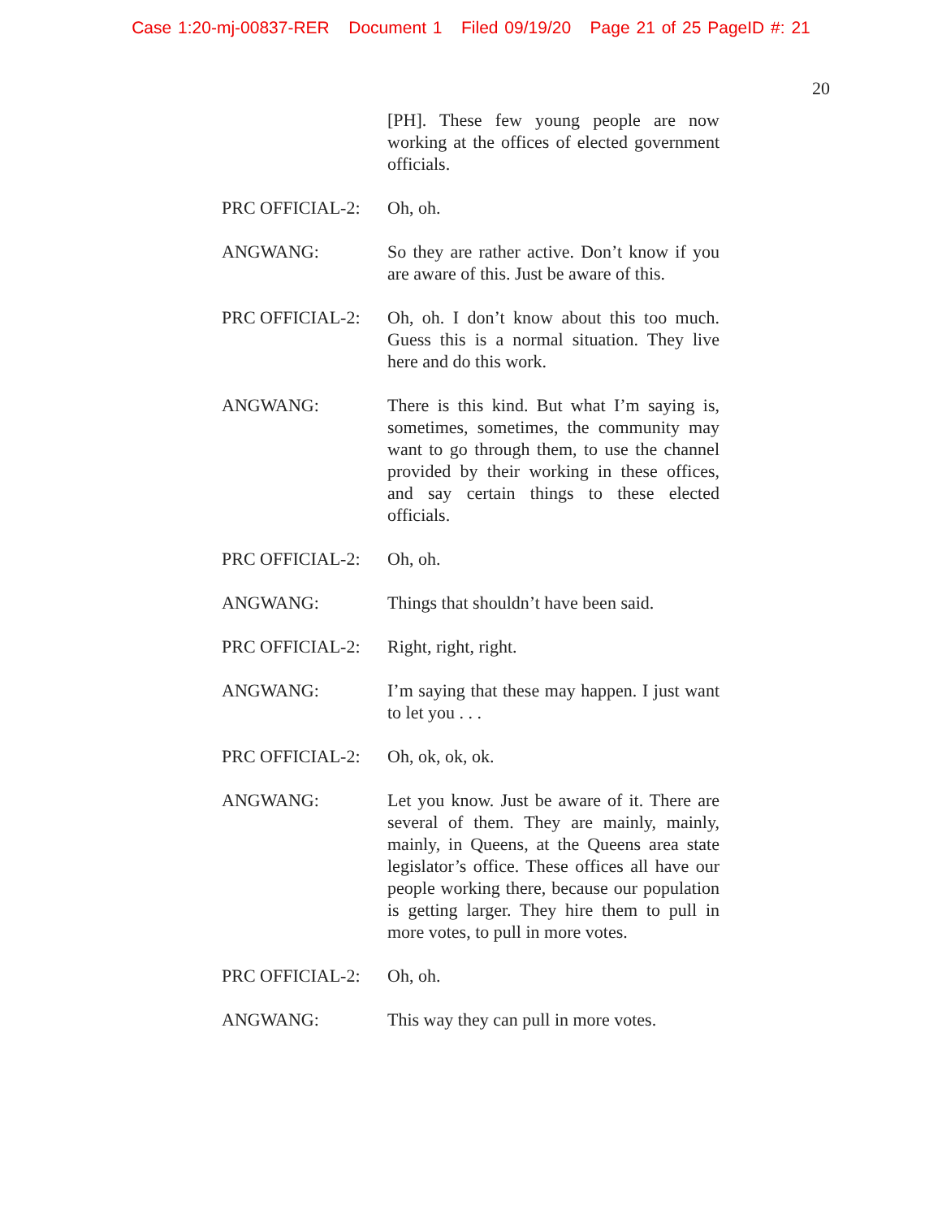Case 1:20-mj-00837-RER Document 1 Filed 09/19/20 Page 21 of 25 PageID #: 21
20
[PH]. These few young people are now working at the offices of elected government officials.
PRC OFFICIAL-2: Oh, oh.
ANGWANG: So they are rather active. Don’t know if you are aware of this. Just be aware of this.
PRC OFFICIAL-2: Oh, oh. I don’t know about this too much. Guess this is a normal situation. They live here and do this work.
ANGWANG: There is this kind. But what I’m saying is, sometimes, sometimes, the community may want to go through them, to use the channel provided by their working in these offices, and say certain things to these elected officials.
PRC OFFICIAL-2: Oh, oh.
ANGWANG: Things that shouldn’t have been said.
PRC OFFICIAL-2: Right, right, right.
ANGWANG: I’m saying that these may happen. I just want to let you . . .
PRC OFFICIAL-2: Oh, ok, ok, ok.
ANGWANG: Let you know. Just be aware of it. There are several of them. They are mainly, mainly, mainly, in Queens, at the Queens area state legislator’s office. These offices all have our people working there, because our population is getting larger. They hire them to pull in more votes, to pull in more votes.
PRC OFFICIAL-2: Oh, oh.
ANGWANG: This way they can pull in more votes.